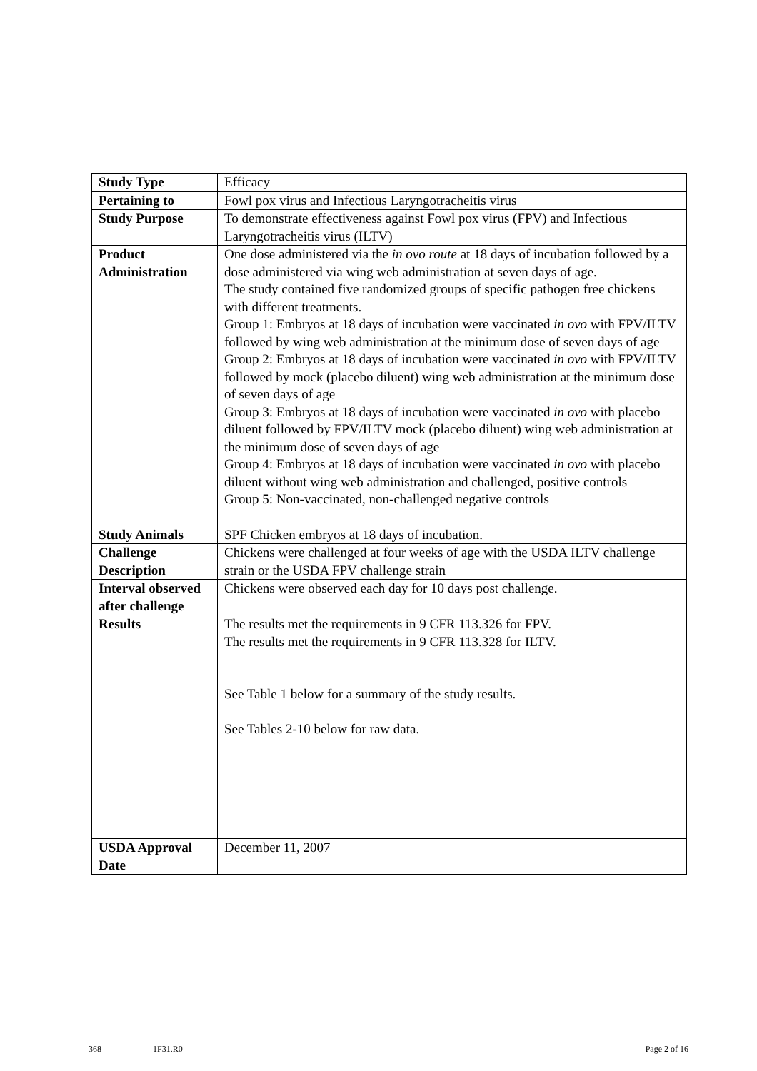| Study Type | Efficacy |
| Pertaining to | Fowl pox virus and Infectious Laryngotracheitis virus |
| Study Purpose | To demonstrate effectiveness against Fowl pox virus (FPV) and Infectious Laryngotracheitis virus (ILTV) |
| Product Administration | One dose administered via the in ovo route at 18 days of incubation followed by a dose administered via wing web administration at seven days of age. The study contained five randomized groups of specific pathogen free chickens with different treatments. Group 1: Embryos at 18 days of incubation were vaccinated in ovo with FPV/ILTV followed by wing web administration at the minimum dose of seven days of age Group 2: Embryos at 18 days of incubation were vaccinated in ovo with FPV/ILTV followed by mock (placebo diluent) wing web administration at the minimum dose of seven days of age Group 3: Embryos at 18 days of incubation were vaccinated in ovo with placebo diluent followed by FPV/ILTV mock (placebo diluent) wing web administration at the minimum dose of seven days of age Group 4: Embryos at 18 days of incubation were vaccinated in ovo with placebo diluent without wing web administration and challenged, positive controls Group 5: Non-vaccinated, non-challenged negative controls |
| Study Animals | SPF Chicken embryos at 18 days of incubation. |
| Challenge Description | Chickens were challenged at four weeks of age with the USDA ILTV challenge strain or the USDA FPV challenge strain |
| Interval observed after challenge | Chickens were observed each day for 10 days post challenge. |
| Results | The results met the requirements in 9 CFR 113.326 for FPV. The results met the requirements in 9 CFR 113.328 for ILTV. See Table 1 below for a summary of the study results. See Tables 2-10 below for raw data. |
| USDA Approval Date | December 11, 2007 |
368 1F31.R0 Page 2 of 16